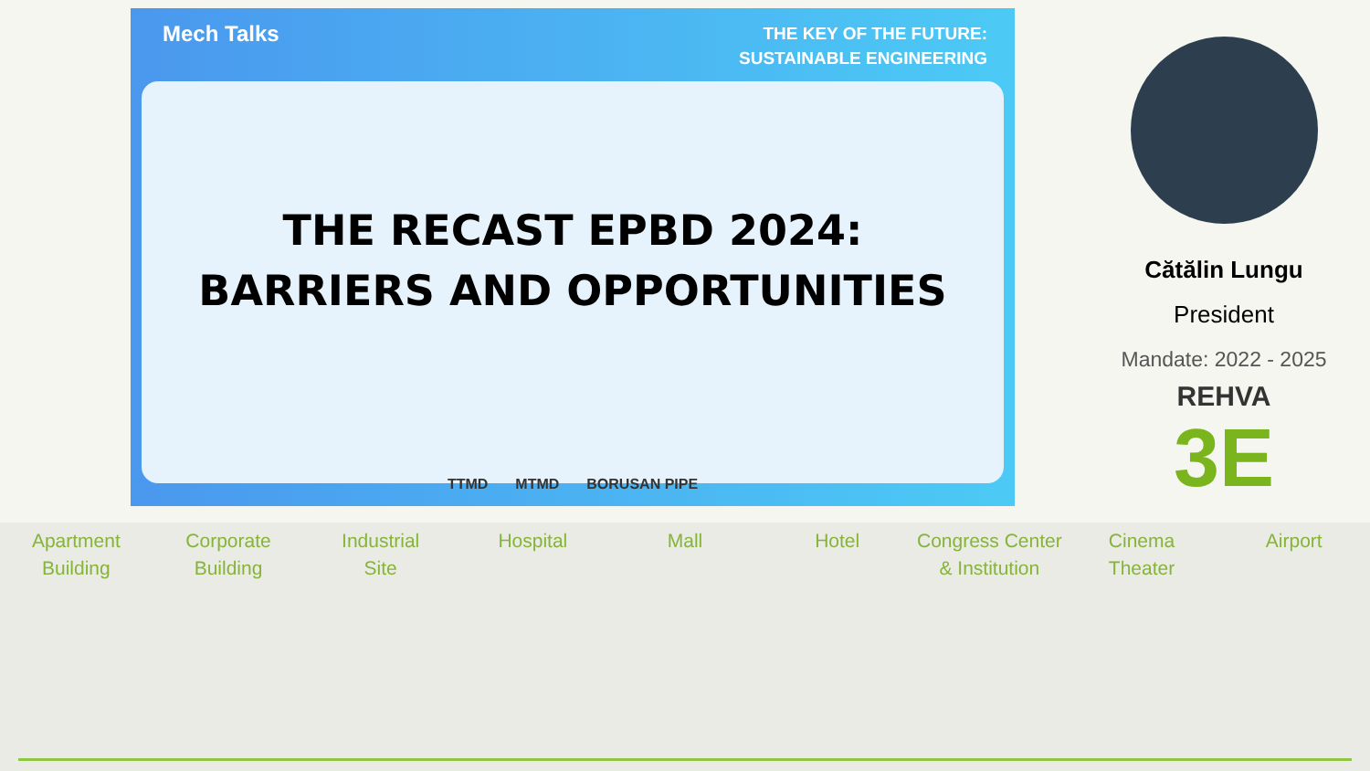Mech Talks
THE KEY OF THE FUTURE:
SUSTAINABLE ENGINEERING
THE RECAST EPBD 2024:
BARRIERS AND OPPORTUNITIES
TTMD MTMD BORUSAN PIPE
Cătălin Lungu
President
Mandate: 2022 - 2025
REHVA
3E
Apartment
Building
Corporate
Building
Industrial
Site
Hospital Mall Hotel Congress Center
& Institution
Cinema
Theater
Airport